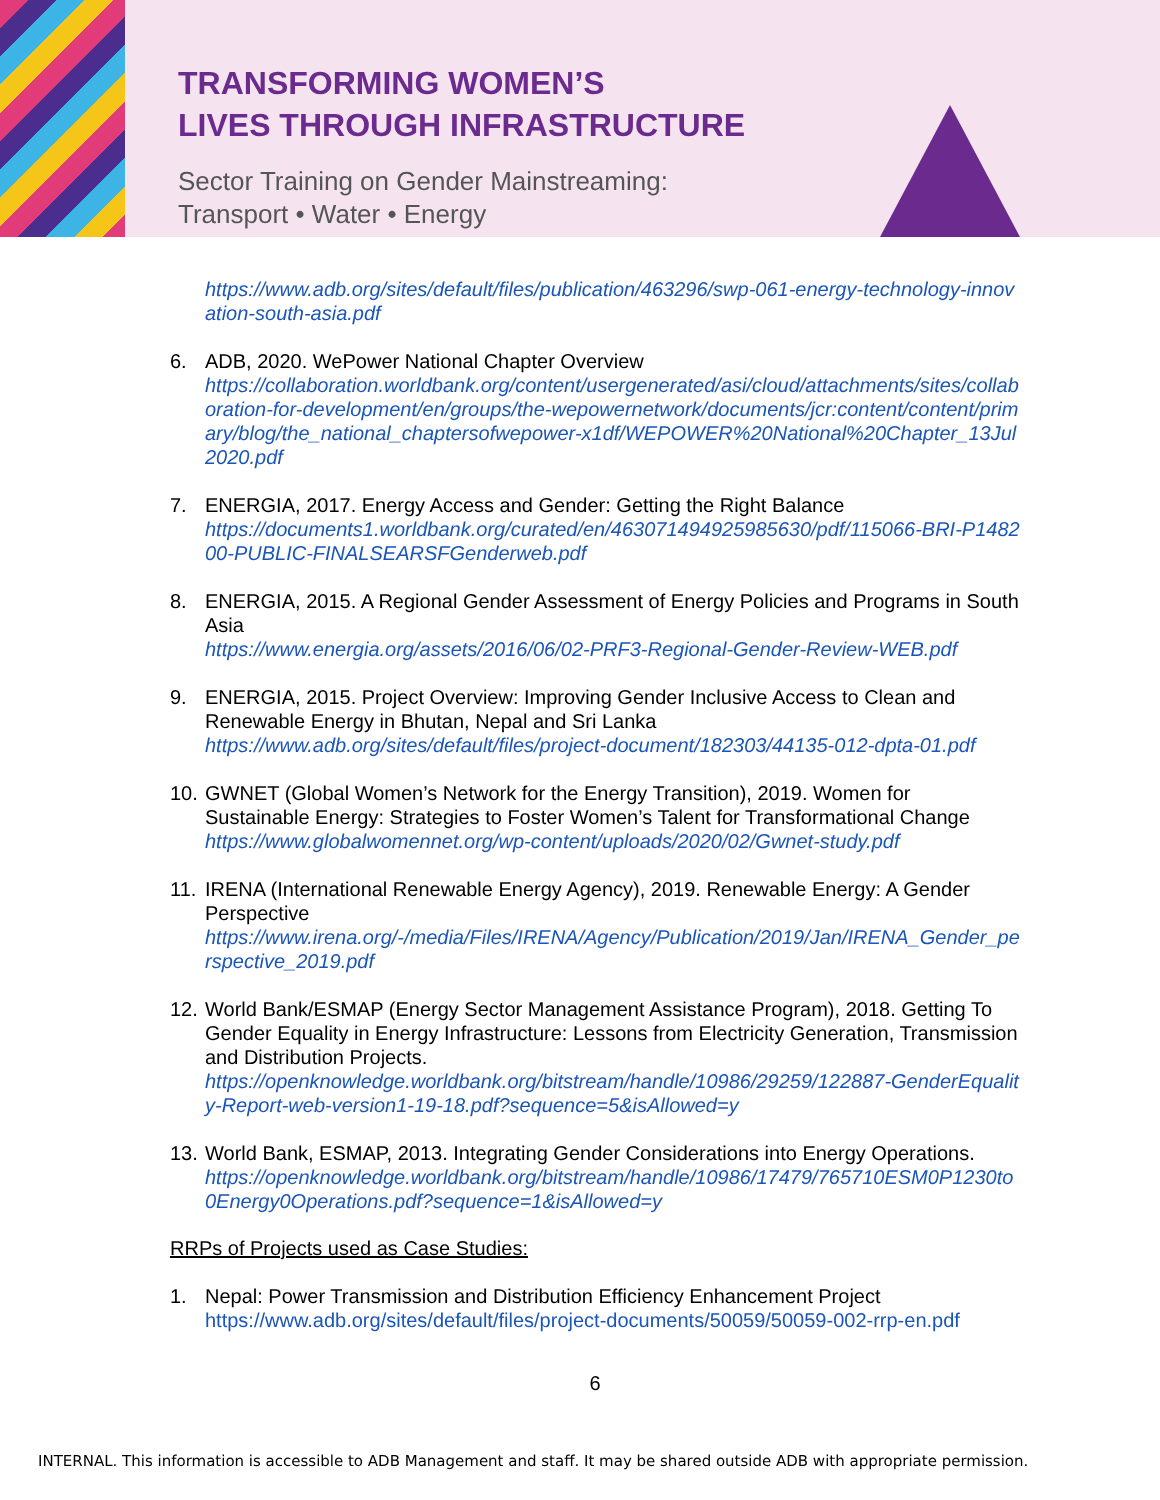TRANSFORMING WOMEN’S
LIVES THROUGH INFRASTRUCTURE
Sector Training on Gender Mainstreaming:
Transport • Water • Energy
https://www.adb.org/sites/default/files/publication/463296/swp-061-energy-technology-innovation-south-asia.pdf
6. ADB, 2020. WePower National Chapter Overview
https://collaboration.worldbank.org/content/usergenerated/asi/cloud/attachments/sites/collaboration-for-development/en/groups/the-wepowernetwork/documents/jcr:content/content/primary/blog/the_national_chaptersofwepower-x1df/WEPOWER%20National%20Chapter_13Jul2020.pdf
7. ENERGIA, 2017. Energy Access and Gender: Getting the Right Balance
https://documents1.worldbank.org/curated/en/463071494925985630/pdf/115066-BRI-P148200-PUBLIC-FINALSEARSFGenderweb.pdf
8. ENERGIA, 2015. A Regional Gender Assessment of Energy Policies and Programs in South Asia
https://www.energia.org/assets/2016/06/02-PRF3-Regional-Gender-Review-WEB.pdf
9. ENERGIA, 2015. Project Overview: Improving Gender Inclusive Access to Clean and Renewable Energy in Bhutan, Nepal and Sri Lanka
https://www.adb.org/sites/default/files/project-document/182303/44135-012-dpta-01.pdf
10.
GWNET (Global Women’s Network for the Energy Transition), 2019. Women for Sustainable Energy: Strategies to Foster Women’s Talent for Transformational Change
https://www.globalwomennet.org/wp-content/uploads/2020/02/Gwnet-study.pdf
11.
IRENA (International Renewable Energy Agency), 2019. Renewable Energy: A Gender Perspective
https://www.irena.org/-/media/Files/IRENA/Agency/Publication/2019/Jan/IRENA_Gender_perspective_2019.pdf
12.
World Bank/ESMAP (Energy Sector Management Assistance Program), 2018. Getting To Gender Equality in Energy Infrastructure: Lessons from Electricity Generation, Transmission and Distribution Projects.
https://openknowledge.worldbank.org/bitstream/handle/10986/29259/122887-GenderEquality-Report-web-version1-19-18.pdf?sequence=5&isAllowed=y
13.
World Bank, ESMAP, 2013. Integrating Gender Considerations into Energy Operations.
https://openknowledge.worldbank.org/bitstream/handle/10986/17479/765710ESM0P1230to0Energy0Operations.pdf?sequence=1&isAllowed=y
RRPs of Projects used as Case Studies:
1. Nepal: Power Transmission and Distribution Efficiency Enhancement Project
https://www.adb.org/sites/default/files/project-documents/50059/50059-002-rrp-en.pdf
6
INTERNAL. This information is accessible to ADB Management and staff. It may be shared outside ADB with appropriate permission.